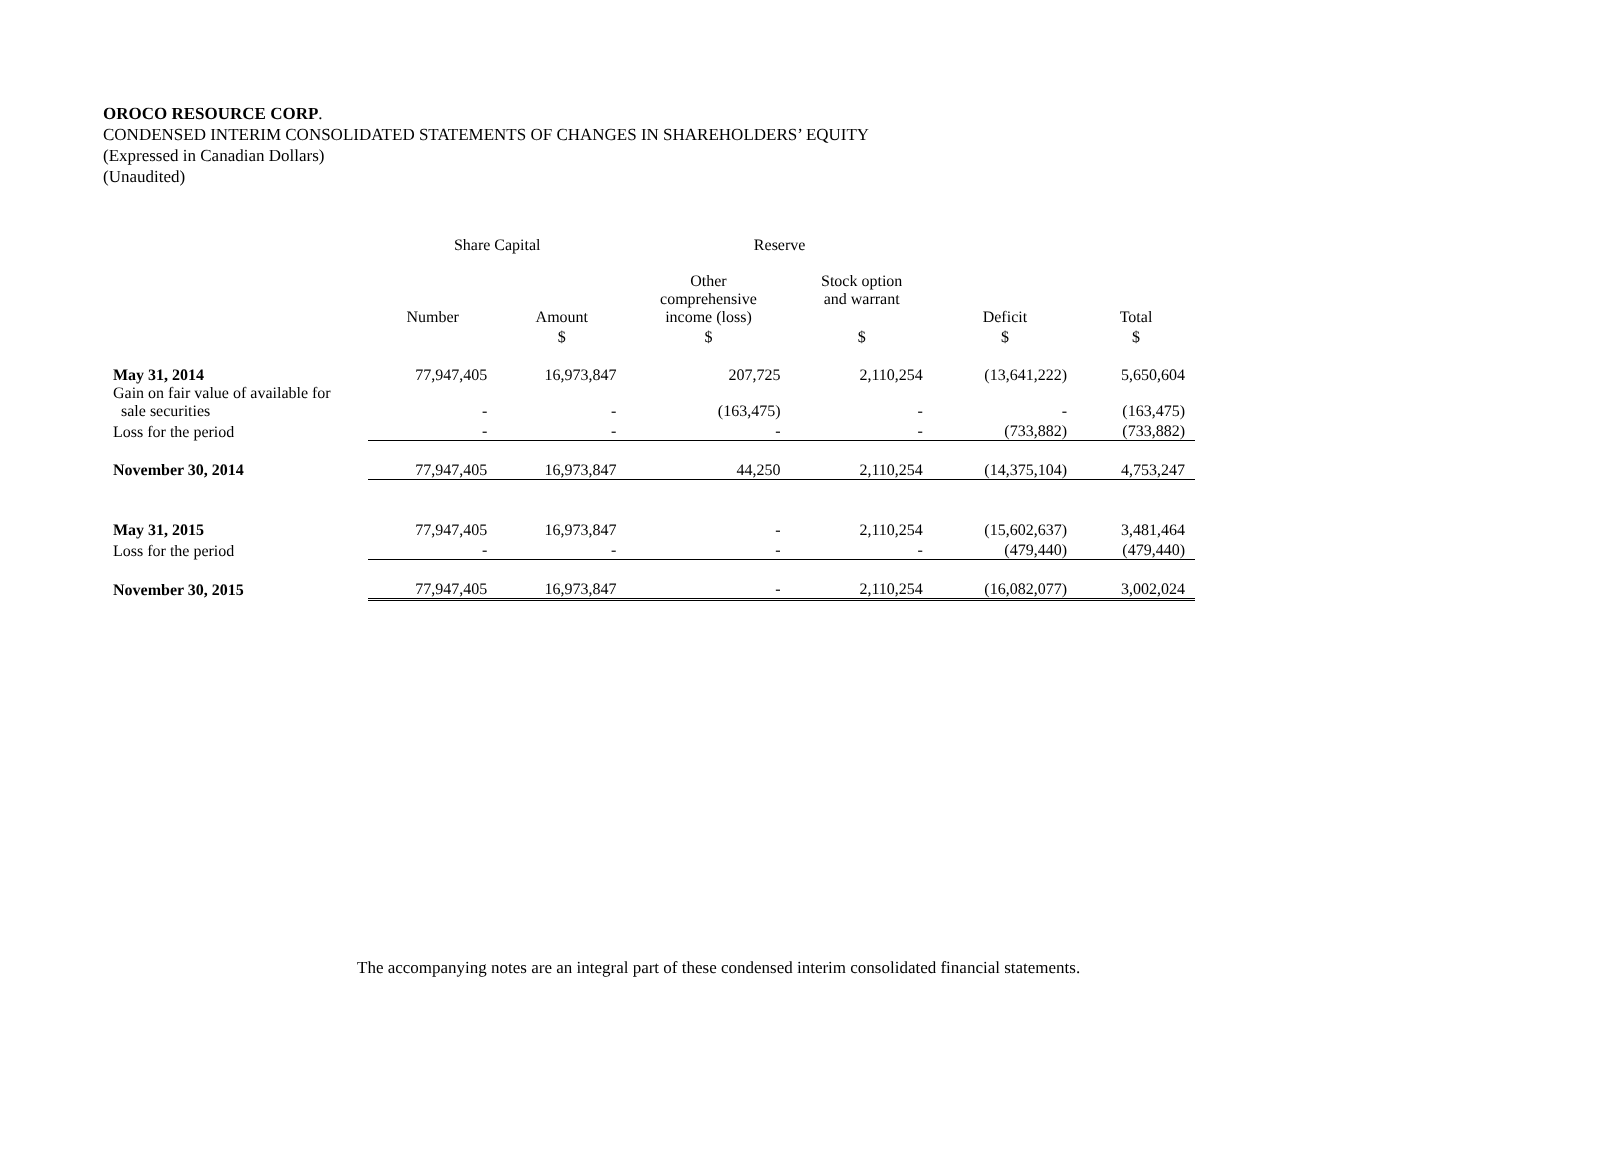OROCO RESOURCE CORP.
CONDENSED INTERIM CONSOLIDATED STATEMENTS OF CHANGES IN SHAREHOLDERS’ EQUITY
(Expressed in Canadian Dollars)
(Unaudited)
| | Share Capital | | Reserve | | | |
| | Number | Amount | Other comprehensive income (loss) | Stock option and warrant | Deficit | Total |
| | | $ | $ | $ | $ | $ |
| May 31, 2014 | 77,947,405 | 16,973,847 | 207,725 | 2,110,254 | (13,641,222) | 5,650,604 |
| Gain on fair value of available for sale securities | - | - | (163,475) | - | - | (163,475) |
| Loss for the period | - | - | - | - | (733,882) | (733,882) |
| November 30, 2014 | 77,947,405 | 16,973,847 | 44,250 | 2,110,254 | (14,375,104) | 4,753,247 |
| May 31, 2015 | 77,947,405 | 16,973,847 | - | 2,110,254 | (15,602,637) | 3,481,464 |
| Loss for the period | - | - | - | - | (479,440) | (479,440) |
| November 30, 2015 | 77,947,405 | 16,973,847 | - | 2,110,254 | (16,082,077) | 3,002,024 |
The accompanying notes are an integral part of these condensed interim consolidated financial statements.